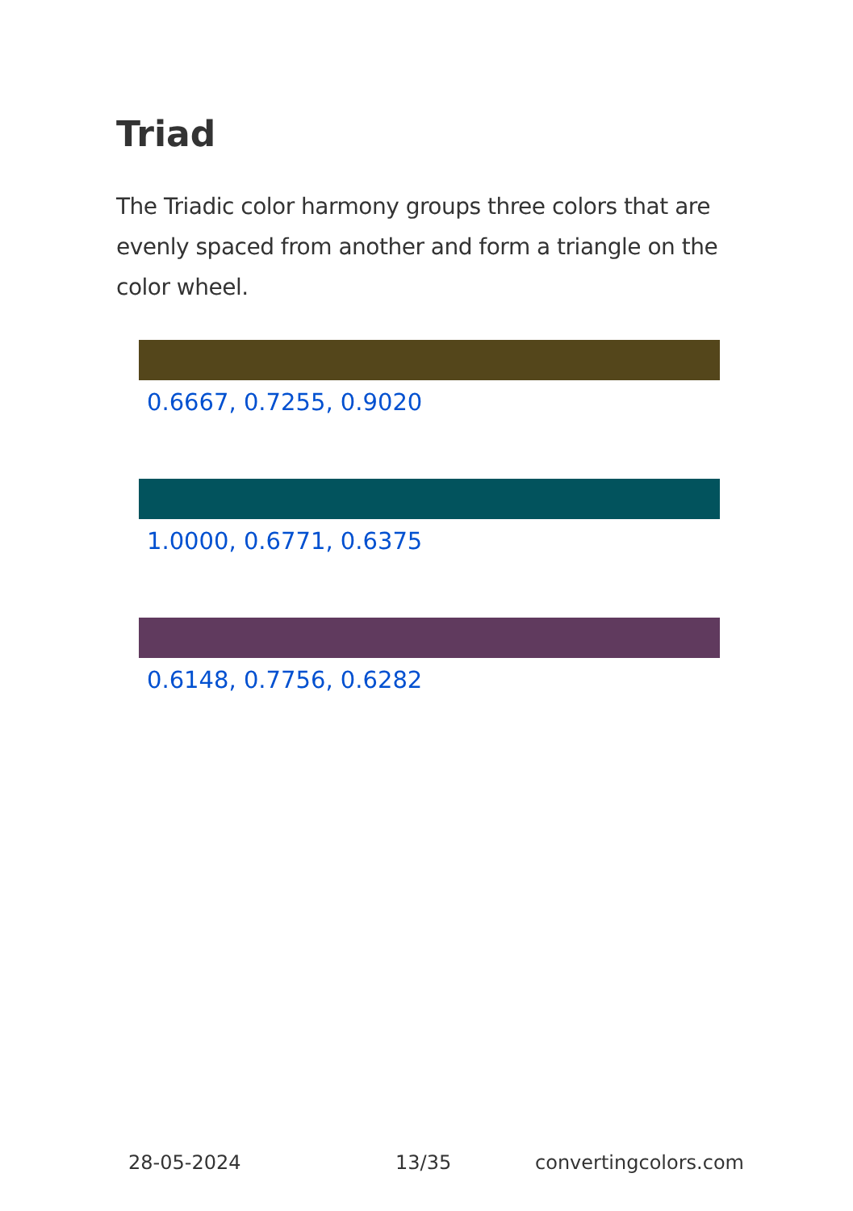Triad
The Triadic color harmony groups three colors that are evenly spaced from another and form a triangle on the color wheel.
0.6667, 0.7255, 0.9020
1.0000, 0.6771, 0.6375
0.6148, 0.7756, 0.6282
28-05-2024 13/35 convertingcolors.com